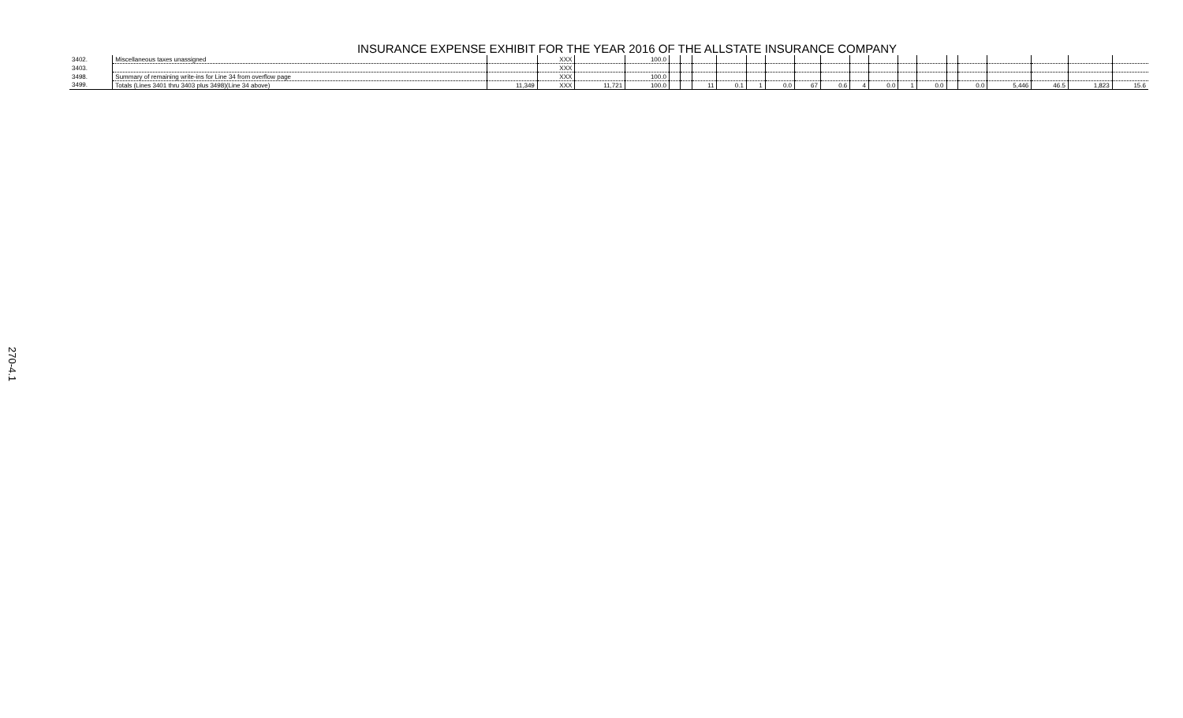INSURANCE EXPENSE EXHIBIT FOR THE YEAR 2016 OF THE ALLSTATE INSURANCE COMPANY
| 3402. | Miscellaneous taxes unassigned | | XXX | | 100.0 | | | | | | | | | | | | | | | | | | |
| 3403. | | | XXX | | | | | | | | | | | | | | | | | | | | |
| 3498. | Summary of remaining write-ins for Line 34 from overflow page | | XXX | | 100.0 | | | | | | | | | | | | | | | | | | |
| 3499. | Totals (Lines 3401 thru 3403 plus 3498)(Line 34 above) | 11,349 | XXX | 11,721 | 100.0 | | | 11 | 0.1 | 1 | 0.0 | 67 | 0.6 | 4 | 0.0 | 1 | 0.0 | | 0.0 | 5,446 | 46.5 | 1,823 | 15.6 |
270-4.1